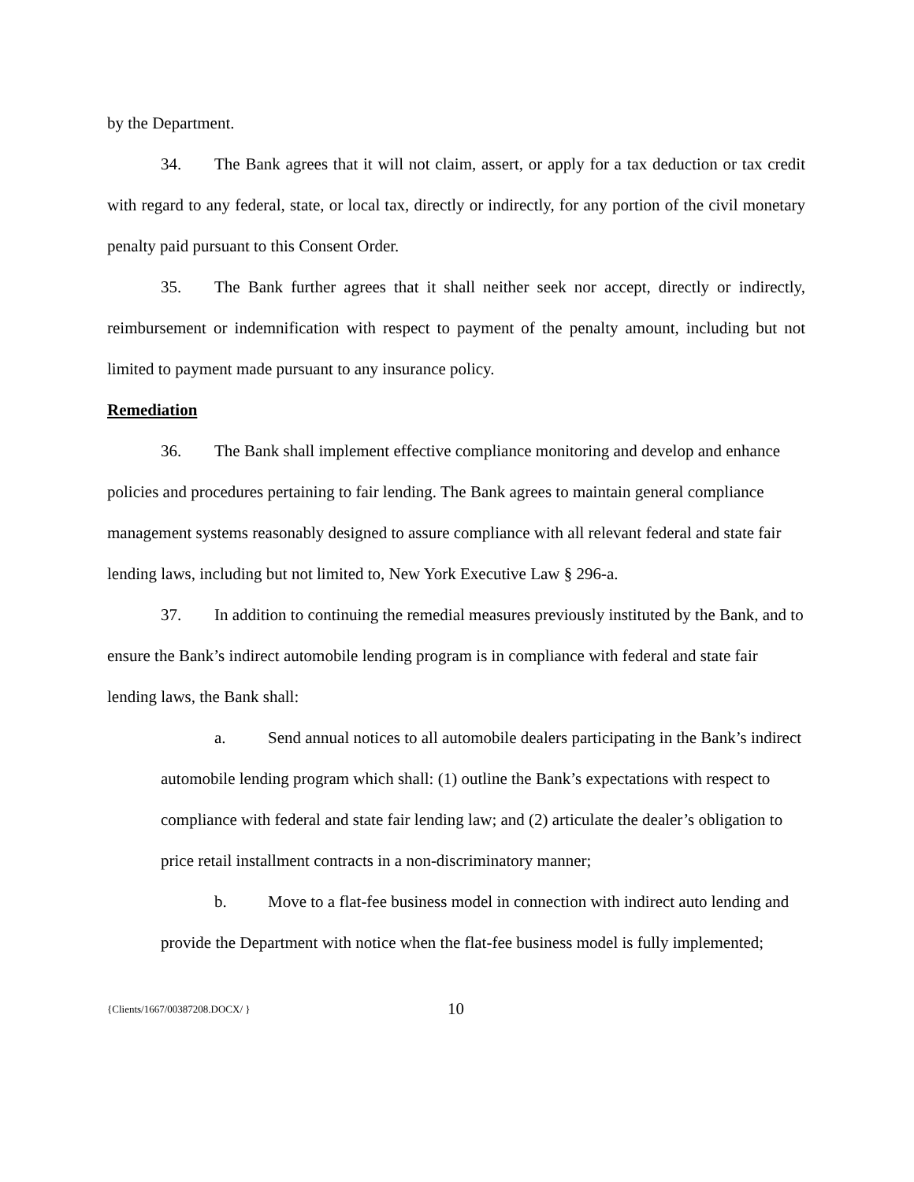by the Department.
34. The Bank agrees that it will not claim, assert, or apply for a tax deduction or tax credit with regard to any federal, state, or local tax, directly or indirectly, for any portion of the civil monetary penalty paid pursuant to this Consent Order.
35. The Bank further agrees that it shall neither seek nor accept, directly or indirectly, reimbursement or indemnification with respect to payment of the penalty amount, including but not limited to payment made pursuant to any insurance policy.
Remediation
36. The Bank shall implement effective compliance monitoring and develop and enhance policies and procedures pertaining to fair lending. The Bank agrees to maintain general compliance management systems reasonably designed to assure compliance with all relevant federal and state fair lending laws, including but not limited to, New York Executive Law § 296-a.
37. In addition to continuing the remedial measures previously instituted by the Bank, and to ensure the Bank’s indirect automobile lending program is in compliance with federal and state fair lending laws, the Bank shall:
a. Send annual notices to all automobile dealers participating in the Bank’s indirect automobile lending program which shall: (1) outline the Bank’s expectations with respect to compliance with federal and state fair lending law; and (2) articulate the dealer’s obligation to price retail installment contracts in a non-discriminatory manner;
b. Move to a flat-fee business model in connection with indirect auto lending and provide the Department with notice when the flat-fee business model is fully implemented;
{Clients/1667/00387208.DOCX/ } 10